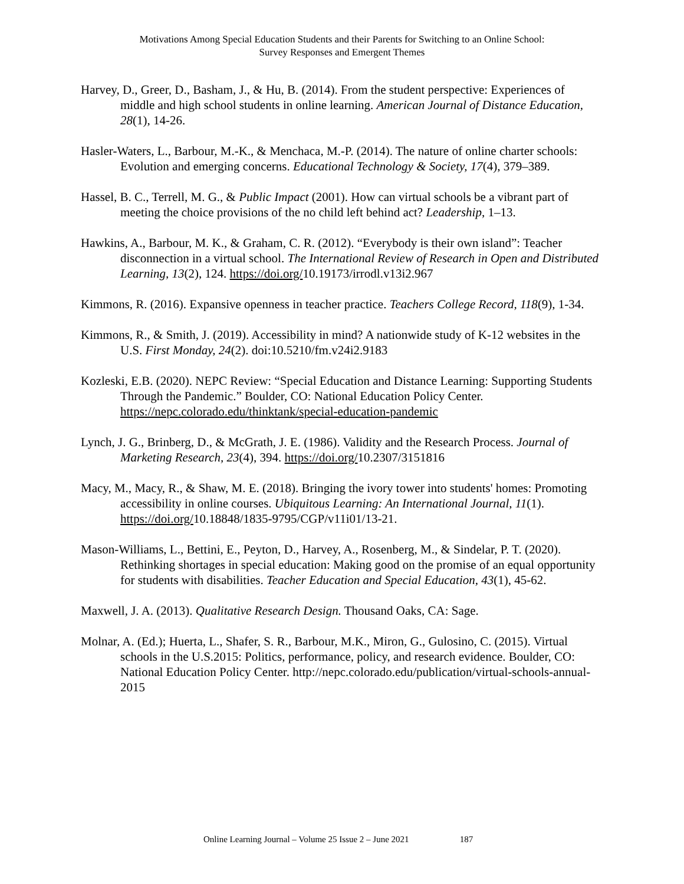Motivations Among Special Education Students and their Parents for Switching to an Online School:
Survey Responses and Emergent Themes
Harvey, D., Greer, D., Basham, J., & Hu, B. (2014). From the student perspective: Experiences of middle and high school students in online learning. American Journal of Distance Education, 28(1), 14-26.
Hasler-Waters, L., Barbour, M.-K., & Menchaca, M.-P. (2014). The nature of online charter schools: Evolution and emerging concerns. Educational Technology & Society, 17(4), 379–389.
Hassel, B. C., Terrell, M. G., & Public Impact (2001). How can virtual schools be a vibrant part of meeting the choice provisions of the no child left behind act? Leadership, 1–13.
Hawkins, A., Barbour, M. K., & Graham, C. R. (2012). “Everybody is their own island”: Teacher disconnection in a virtual school. The International Review of Research in Open and Distributed Learning, 13(2), 124. https://doi.org/10.19173/irrodl.v13i2.967
Kimmons, R. (2016). Expansive openness in teacher practice. Teachers College Record, 118(9), 1-34.
Kimmons, R., & Smith, J. (2019). Accessibility in mind? A nationwide study of K-12 websites in the U.S. First Monday, 24(2). doi:10.5210/fm.v24i2.9183
Kozleski, E.B. (2020). NEPC Review: “Special Education and Distance Learning: Supporting Students Through the Pandemic.” Boulder, CO: National Education Policy Center. https://nepc.colorado.edu/thinktank/special-education-pandemic
Lynch, J. G., Brinberg, D., & McGrath, J. E. (1986). Validity and the Research Process. Journal of Marketing Research, 23(4), 394. https://doi.org/10.2307/3151816
Macy, M., Macy, R., & Shaw, M. E. (2018). Bringing the ivory tower into students' homes: Promoting accessibility in online courses. Ubiquitous Learning: An International Journal, 11(1). https://doi.org/10.18848/1835-9795/CGP/v11i01/13-21.
Mason-Williams, L., Bettini, E., Peyton, D., Harvey, A., Rosenberg, M., & Sindelar, P. T. (2020). Rethinking shortages in special education: Making good on the promise of an equal opportunity for students with disabilities. Teacher Education and Special Education, 43(1), 45-62.
Maxwell, J. A. (2013). Qualitative Research Design. Thousand Oaks, CA: Sage.
Molnar, A. (Ed.); Huerta, L., Shafer, S. R., Barbour, M.K., Miron, G., Gulosino, C. (2015). Virtual schools in the U.S.2015: Politics, performance, policy, and research evidence. Boulder, CO: National Education Policy Center. http://nepc.colorado.edu/publication/virtual-schools-annual-2015
Online Learning Journal – Volume 25 Issue 2 – June 2021 187